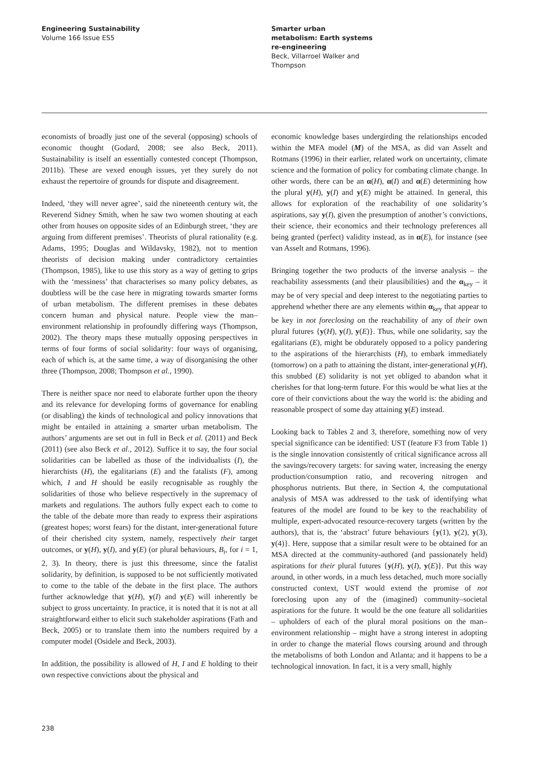Engineering Sustainability
Volume 166 Issue ES5
Smarter urban metabolism: Earth systems re-engineering
Beck, Villarroel Walker and Thompson
economists of broadly just one of the several (opposing) schools of economic thought (Godard, 2008; see also Beck, 2011). Sustainability is itself an essentially contested concept (Thompson, 2011b). These are vexed enough issues, yet they surely do not exhaust the repertoire of grounds for dispute and disagreement.
Indeed, ‘they will never agree’, said the nineteenth century wit, the Reverend Sidney Smith, when he saw two women shouting at each other from houses on opposite sides of an Edinburgh street, ‘they are arguing from different premises’. Theorists of plural rationality (e.g. Adams, 1995; Douglas and Wildavsky, 1982), not to mention theorists of decision making under contradictory certainties (Thompson, 1985), like to use this story as a way of getting to grips with the ‘messiness’ that characterises so many policy debates, as doubtless will be the case here in migrating towards smarter forms of urban metabolism. The different premises in these debates concern human and physical nature. People view the man–environment relationship in profoundly differing ways (Thompson, 2002). The theory maps these mutually opposing perspectives in terms of four forms of social solidarity: four ways of organising, each of which is, at the same time, a way of disorganising the other three (Thompson, 2008; Thompson et al., 1990).
There is neither space nor need to elaborate further upon the theory and its relevance for developing forms of governance for enabling (or disabling) the kinds of technological and policy innovations that might be entailed in attaining a smarter urban metabolism. The authors’ arguments are set out in full in Beck et al. (2011) and Beck (2011) (see also Beck et al., 2012). Suffice it to say, the four social solidarities can be labelled as those of the individualists (I), the hierarchists (H), the egalitarians (E) and the fatalists (F), among which, I and H should be easily recognisable as roughly the solidarities of those who believe respectively in the supremacy of markets and regulations. The authors fully expect each to come to the table of the debate more than ready to express their aspirations (greatest hopes; worst fears) for the distant, inter-generational future of their cherished city system, namely, respectively their target outcomes, or y(H), y(I), and y(E) (or plural behaviours, B<sub>i</sub>, for i = 1, 2, 3). In theory, there is just this threesome, since the fatalist solidarity, by definition, is supposed to be not sufficiently motivated to come to the table of the debate in the first place. The authors further acknowledge that y(H), y(I) and y(E) will inherently be subject to gross uncertainty. In practice, it is noted that it is not at all straightforward either to elicit such stakeholder aspirations (Fath and Beck, 2005) or to translate them into the numbers required by a computer model (Osidele and Beck, 2003).
In addition, the possibility is allowed of H, I and E holding to their own respective convictions about the physical and
economic knowledge bases undergirding the relationships encoded within the MFA model (M) of the MSA, as did van Asselt and Rotmans (1996) in their earlier, related work on uncertainty, climate science and the formation of policy for combating climate change. In other words, there can be an α(H), α(I) and α(E) determining how the plural y(H), y(I) and y(E) might be attained. In general, this allows for exploration of the reachability of one solidarity’s aspirations, say y(I), given the presumption of another’s convictions, their science, their economics and their technology preferences all being granted (perfect) validity instead, as in α(E), for instance (see van Asselt and Rotmans, 1996).
Bringing together the two products of the inverse analysis – the reachability assessments (and their plausibilities) and the α<sub>key</sub> – it may be of very special and deep interest to the negotiating parties to apprehend whether there are any elements within α<sub>key</sub> that appear to be key in not foreclosing on the reachability of any of their own plural futures {y(H), y(I), y(E)}. Thus, while one solidarity, say the egalitarians (E), might be obdurately opposed to a policy pandering to the aspirations of the hierarchists (H), to embark immediately (tomorrow) on a path to attaining the distant, inter-generational y(H), this snubbed (E) solidarity is not yet obliged to abandon what it cherishes for that long-term future. For this would be what lies at the core of their convictions about the way the world is: the abiding and reasonable prospect of some day attaining y(E) instead.
Looking back to Tables 2 and 3, therefore, something now of very special significance can be identified: UST (feature F3 from Table 1) is the single innovation consistently of critical significance across all the savings/recovery targets: for saving water, increasing the energy production/consumption ratio, and recovering nitrogen and phosphorus nutrients. But there, in Section 4, the computational analysis of MSA was addressed to the task of identifying what features of the model are found to be key to the reachability of multiple, expert-advocated resource-recovery targets (written by the authors), that is, the ‘abstract’ future behaviours {y(1), y(2), y(3), y(4)}. Here, suppose that a similar result were to be obtained for an MSA directed at the community-authored (and passionately held) aspirations for their plural futures {y(H), y(I), y(E)}. Put this way around, in other words, in a much less detached, much more socially constructed context, UST would extend the promise of not foreclosing upon any of the (imagined) community–societal aspirations for the future. It would be the one feature all solidarities – upholders of each of the plural moral positions on the man–environment relationship – might have a strong interest in adopting in order to change the material flows coursing around and through the metabolisms of both London and Atlanta; and it happens to be a technological innovation. In fact, it is a very small, highly
238